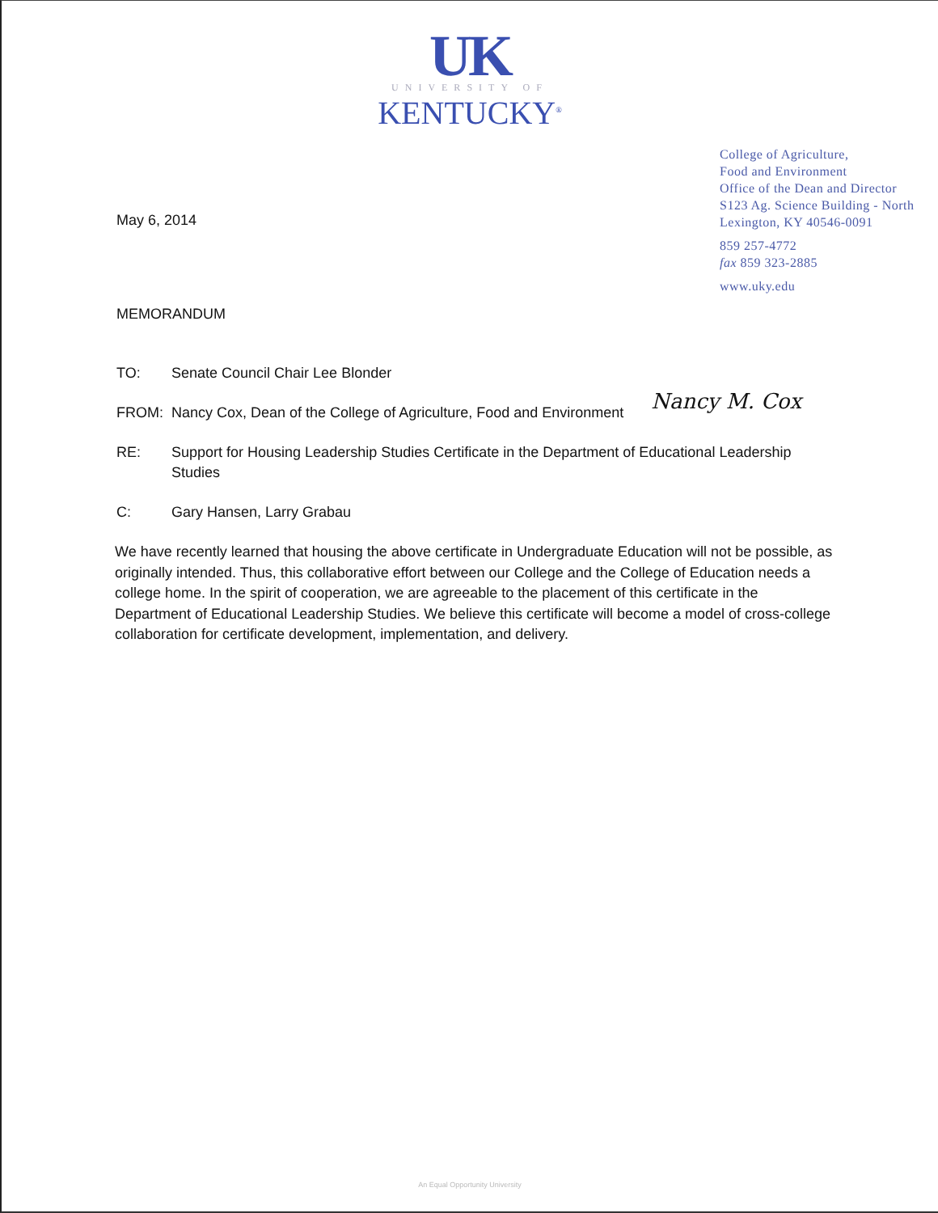UK
UNIVERSITY OF
KENTUCKY<sup>®</sup>
May 6, 2014
College of Agriculture,
Food and Environment
Office of the Dean and Director
S123 Ag. Science Building - North
Lexington, KY 40546-0091
859 257-4772
fax 859 323-2885
www.uky.edu
MEMORANDUM
TO: Senate Council Chair Lee Blonder
FROM: Nancy Cox, Dean of the College of Agriculture, Food and Environment
Nancy M. Cox
RE: Support for Housing Leadership Studies Certificate in the Department of Educational Leadership Studies
C: Gary Hansen, Larry Grabau
We have recently learned that housing the above certificate in Undergraduate Education will not be possible, as originally intended. Thus, this collaborative effort between our College and the College of Education needs a college home. In the spirit of cooperation, we are agreeable to the placement of this certificate in the Department of Educational Leadership Studies. We believe this certificate will become a model of cross-college collaboration for certificate development, implementation, and delivery.
An Equal Opportunity University